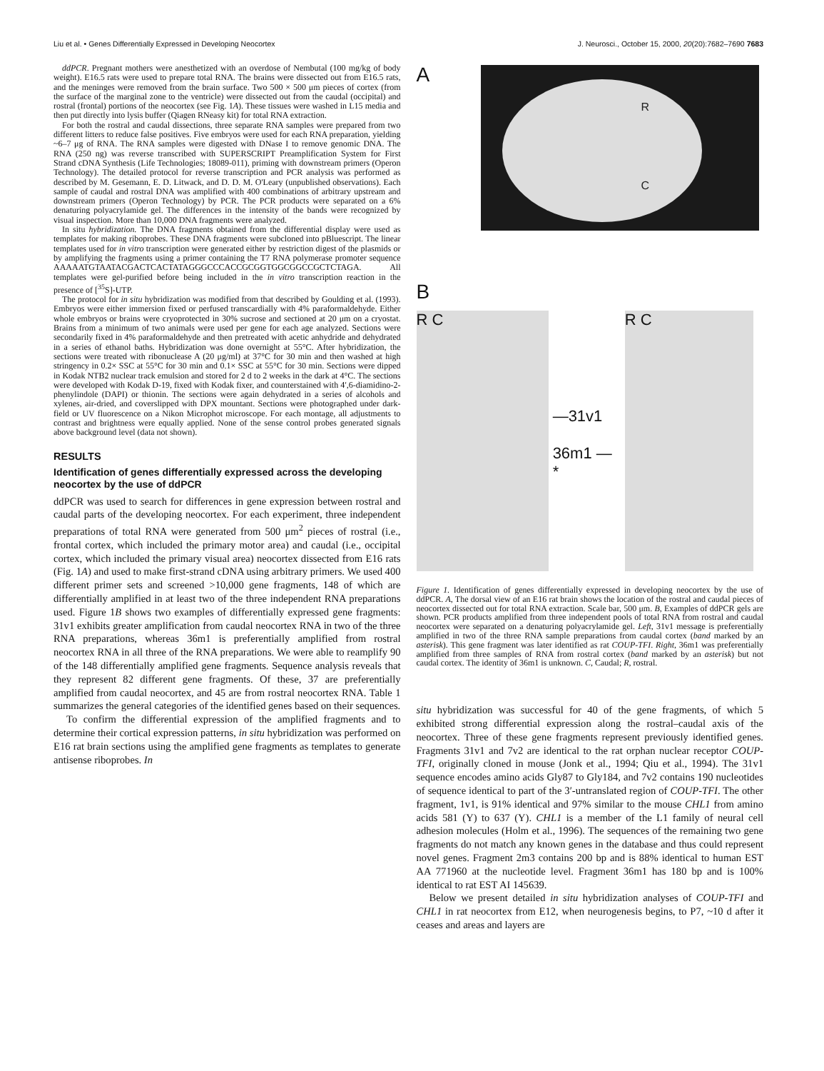Liu et al. • Genes Differentially Expressed in Developing Neocortex J. Neurosci., October 15, 2000, 20(20):7682–7690 7683
ddPCR. Pregnant mothers were anesthetized with an overdose of Nembutal (100 mg/kg of body weight). E16.5 rats were used to prepare total RNA. The brains were dissected out from E16.5 rats, and the meninges were removed from the brain surface. Two 500 × 500 μm pieces of cortex (from the surface of the marginal zone to the ventricle) were dissected out from the caudal (occipital) and rostral (frontal) portions of the neocortex (see Fig. 1A). These tissues were washed in L15 media and then put directly into lysis buffer (Qiagen RNeasy kit) for total RNA extraction.
For both the rostral and caudal dissections, three separate RNA samples were prepared from two different litters to reduce false positives. Five embryos were used for each RNA preparation, yielding ~6–7 μg of RNA. The RNA samples were digested with DNase I to remove genomic DNA. The RNA (250 ng) was reverse transcribed with SUPERSCRIPT Preamplification System for First Strand cDNA Synthesis (Life Technologies; 18089-011), priming with downstream primers (Operon Technology). The detailed protocol for reverse transcription and PCR analysis was performed as described by M. Gesemann, E. D. Litwack, and D. D. M. O'Leary (unpublished observations). Each sample of caudal and rostral DNA was amplified with 400 combinations of arbitrary upstream and downstream primers (Operon Technology) by PCR. The PCR products were separated on a 6% denaturing polyacrylamide gel. The differences in the intensity of the bands were recognized by visual inspection. More than 10,000 DNA fragments were analyzed.
In situ hybridization. The DNA fragments obtained from the differential display were used as templates for making riboprobes. These DNA fragments were subcloned into pBluescript. The linear templates used for in vitro transcription were generated either by restriction digest of the plasmids or by amplifying the fragments using a primer containing the T7 RNA polymerase promoter sequence AAAAATGTAATACGACTCACTATAGGGCCCACCGCGGTGGCGGCCGCTCTAGA. All templates were gel-purified before being included in the in vitro transcription reaction in the presence of [<sup>35</sup>S]-UTP.
The protocol for in situ hybridization was modified from that described by Goulding et al. (1993). Embryos were either immersion fixed or perfused transcardially with 4% paraformaldehyde. Either whole embryos or brains were cryoprotected in 30% sucrose and sectioned at 20 μm on a cryostat. Brains from a minimum of two animals were used per gene for each age analyzed. Sections were secondarily fixed in 4% paraformaldehyde and then pretreated with acetic anhydride and dehydrated in a series of ethanol baths. Hybridization was done overnight at 55°C. After hybridization, the sections were treated with ribonuclease A (20 μg/ml) at 37°C for 30 min and then washed at high stringency in 0.2× SSC at 55°C for 30 min and 0.1× SSC at 55°C for 30 min. Sections were dipped in Kodak NTB2 nuclear track emulsion and stored for 2 d to 2 weeks in the dark at 4°C. The sections were developed with Kodak D-19, fixed with Kodak fixer, and counterstained with 4′,6-diamidino-2-phenylindole (DAPI) or thionin. The sections were again dehydrated in a series of alcohols and xylenes, air-dried, and coverslipped with DPX mountant. Sections were photographed under dark-field or UV fluorescence on a Nikon Microphot microscope. For each montage, all adjustments to contrast and brightness were equally applied. None of the sense control probes generated signals above background level (data not shown).
RESULTS
Identification of genes differentially expressed across the developing neocortex by the use of ddPCR
ddPCR was used to search for differences in gene expression between rostral and caudal parts of the developing neocortex. For each experiment, three independent preparations of total RNA were generated from 500 μm<sup>2</sup> pieces of rostral (i.e., frontal cortex, which included the primary motor area) and caudal (i.e., occipital cortex, which included the primary visual area) neocortex dissected from E16 rats (Fig. 1A) and used to make first-strand cDNA using arbitrary primers. We used 400 different primer sets and screened >10,000 gene fragments, 148 of which are differentially amplified in at least two of the three independent RNA preparations used. Figure 1B shows two examples of differentially expressed gene fragments: 31v1 exhibits greater amplification from caudal neocortex RNA in two of the three RNA preparations, whereas 36m1 is preferentially amplified from rostral neocortex RNA in all three of the RNA preparations. We were able to reamplify 90 of the 148 differentially amplified gene fragments. Sequence analysis reveals that they represent 82 different gene fragments. Of these, 37 are preferentially amplified from caudal neocortex, and 45 are from rostral neocortex RNA. Table 1 summarizes the general categories of the identified genes based on their sequences.
To confirm the differential expression of the amplified fragments and to determine their cortical expression patterns, in situ hybridization was performed on E16 rat brain sections using the amplified gene fragments as templates to generate antisense riboprobes. In
A
R
C
B
R C
—31v1
36m1 — *
R C
Figure 1. Identification of genes differentially expressed in developing neocortex by the use of ddPCR. A, The dorsal view of an E16 rat brain shows the location of the rostral and caudal pieces of neocortex dissected out for total RNA extraction. Scale bar, 500 μm. B, Examples of ddPCR gels are shown. PCR products amplified from three independent pools of total RNA from rostral and caudal neocortex were separated on a denaturing polyacrylamide gel. Left, 31v1 message is preferentially amplified in two of the three RNA sample preparations from caudal cortex (band marked by an asterisk). This gene fragment was later identified as rat COUP-TFI. Right, 36m1 was preferentially amplified from three samples of RNA from rostral cortex (band marked by an asterisk) but not caudal cortex. The identity of 36m1 is unknown. C, Caudal; R, rostral.
situ hybridization was successful for 40 of the gene fragments, of which 5 exhibited strong differential expression along the rostral–caudal axis of the neocortex. Three of these gene fragments represent previously identified genes. Fragments 31v1 and 7v2 are identical to the rat orphan nuclear receptor COUP-TFI, originally cloned in mouse (Jonk et al., 1994; Qiu et al., 1994). The 31v1 sequence encodes amino acids Gly87 to Gly184, and 7v2 contains 190 nucleotides of sequence identical to part of the 3′-untranslated region of COUP-TFI. The other fragment, 1v1, is 91% identical and 97% similar to the mouse CHL1 from amino acids 581 (Y) to 637 (Y). CHL1 is a member of the L1 family of neural cell adhesion molecules (Holm et al., 1996). The sequences of the remaining two gene fragments do not match any known genes in the database and thus could represent novel genes. Fragment 2m3 contains 200 bp and is 88% identical to human EST AA 771960 at the nucleotide level. Fragment 36m1 has 180 bp and is 100% identical to rat EST AI 145639.
Below we present detailed in situ hybridization analyses of COUP-TFI and CHL1 in rat neocortex from E12, when neurogenesis begins, to P7, ~10 d after it ceases and areas and layers are